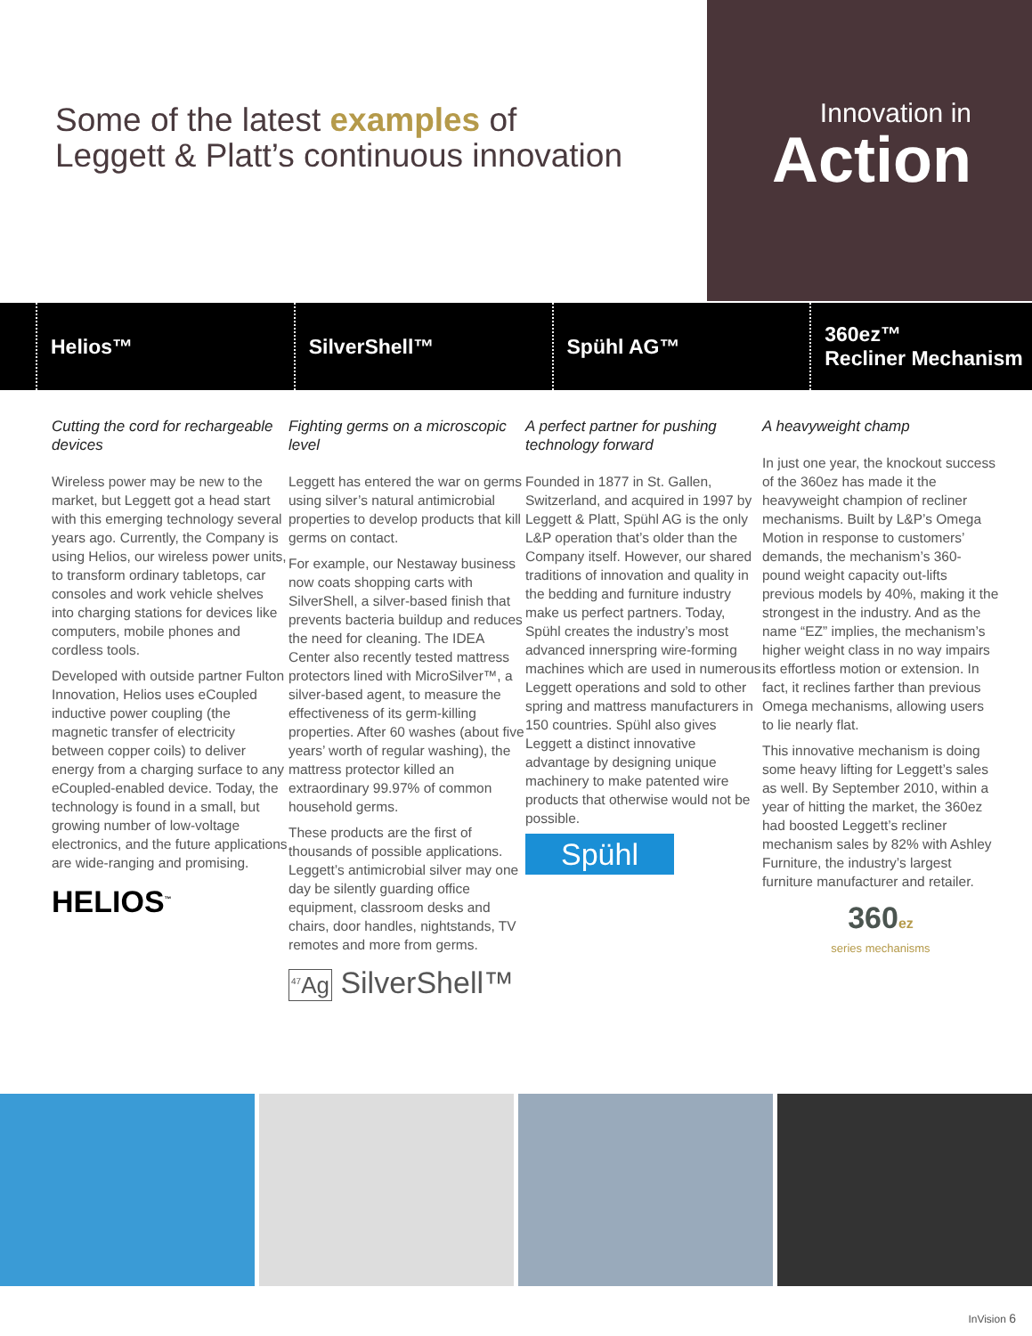Some of the latest examples of
Leggett & Platt’s continuous innovation
Innovation in
Action
Helios™ SilverShell™ Spühl AG™ 360ez™
Recliner Mechanism
Cutting the cord for rechargeable devices
Wireless power may be new to the market, but Leggett got a head start with this emerging technology several years ago. Currently, the Company is using Helios, our wireless power units, to transform ordinary tabletops, car consoles and work vehicle shelves into charging stations for devices like computers, mobile phones and cordless tools.
Developed with outside partner Fulton Innovation, Helios uses eCoupled inductive power coupling (the magnetic transfer of electricity between copper coils) to deliver energy from a charging surface to any eCoupled-enabled device. Today, the technology is found in a small, but growing number of low-voltage electronics, and the future applications are wide-ranging and promising.
HELIOS<sup>™</sup>
Fighting germs on a microscopic level
Leggett has entered the war on germs using silver’s natural antimicrobial properties to develop products that kill germs on contact.
For example, our Nestaway business now coats shopping carts with SilverShell, a silver-based finish that prevents bacteria buildup and reduces the need for cleaning. The IDEA Center also recently tested mattress protectors lined with MicroSilver™, a silver-based agent, to measure the effectiveness of its germ-killing properties. After 60 washes (about five years’ worth of regular washing), the mattress protector killed an extraordinary 99.97% of common household germs.
These products are the first of thousands of possible applications. Leggett’s antimicrobial silver may one day be silently guarding office equipment, classroom desks and chairs, door handles, nightstands, TV remotes and more from germs.
<sup>47</sup>Ag SilverShell™
A perfect partner for pushing technology forward
Founded in 1877 in St. Gallen, Switzerland, and acquired in 1997 by Leggett & Platt, Spühl AG is the only L&P operation that’s older than the Company itself. However, our shared traditions of innovation and quality in the bedding and furniture industry make us perfect partners. Today, Spühl creates the industry’s most advanced innerspring wire-forming machines which are used in numerous Leggett operations and sold to other spring and mattress manufacturers in 150 countries. Spühl also gives Leggett a distinct innovative advantage by designing unique machinery to make patented wire products that otherwise would not be possible.
Spühl
A heavyweight champ
In just one year, the knockout success of the 360ez has made it the heavyweight champion of recliner mechanisms. Built by L&P’s Omega Motion in response to customers’ demands, the mechanism’s 360-pound weight capacity out-lifts previous models by 40%, making it the strongest in the industry. And as the name “EZ” implies, the mechanism’s higher weight class in no way impairs its effortless motion or extension. In fact, it reclines farther than previous Omega mechanisms, allowing users to lie nearly flat.
This innovative mechanism is doing some heavy lifting for Leggett’s sales as well. By September 2010, within a year of hitting the market, the 360ez had boosted Leggett’s recliner mechanism sales by 82% with Ashley Furniture, the industry’s largest furniture manufacturer and retailer.
360ez
series mechanisms
InVision 6